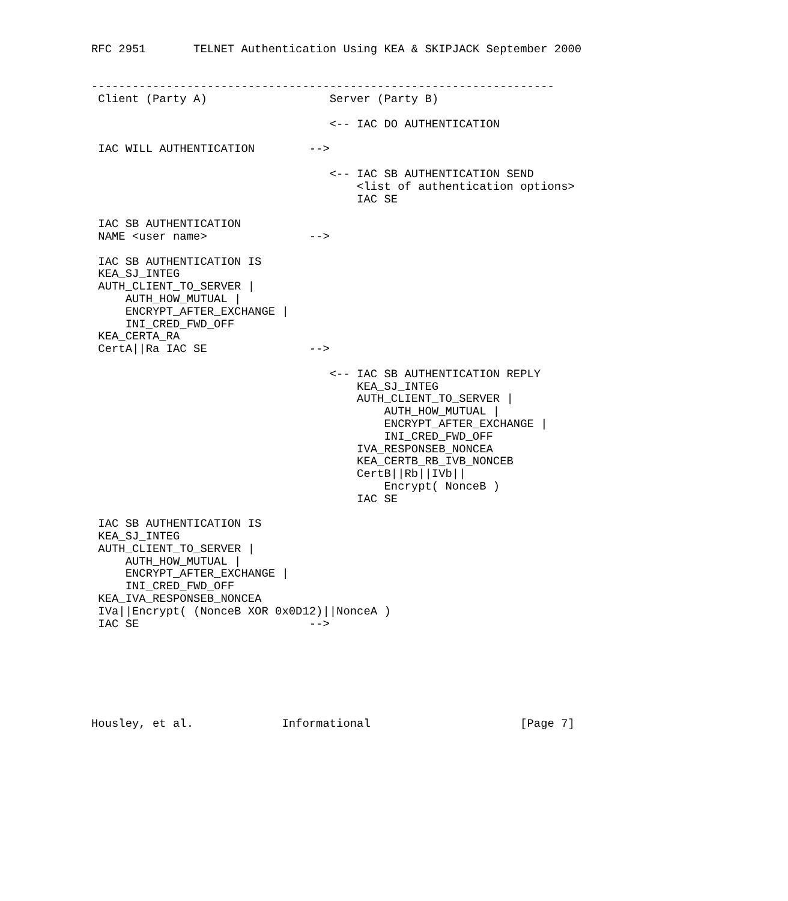RFC 2951       TELNET Authentication Using KEA & SKIPJACK September 2000


--------------------------------------------------------------------
 Client (Party A)                  Server (Party B)

                                   <-- IAC DO AUTHENTICATION

 IAC WILL AUTHENTICATION        -->

                                   <-- IAC SB AUTHENTICATION SEND
                                       <list of authentication options>
                                       IAC SE

 IAC SB AUTHENTICATION
 NAME <user name>               -->

 IAC SB AUTHENTICATION IS
 KEA_SJ_INTEG
 AUTH_CLIENT_TO_SERVER |
     AUTH_HOW_MUTUAL |
     ENCRYPT_AFTER_EXCHANGE |
     INI_CRED_FWD_OFF
 KEA_CERTA_RA
 CertA||Ra IAC SE               -->

                                   <-- IAC SB AUTHENTICATION REPLY
                                       KEA_SJ_INTEG
                                       AUTH_CLIENT_TO_SERVER |
                                           AUTH_HOW_MUTUAL |
                                           ENCRYPT_AFTER_EXCHANGE |
                                           INI_CRED_FWD_OFF
                                       IVA_RESPONSEB_NONCEA
                                       KEA_CERTB_RB_IVB_NONCEB
                                       CertB||Rb||IVb||
                                           Encrypt( NonceB )
                                       IAC SE

 IAC SB AUTHENTICATION IS
 KEA_SJ_INTEG
 AUTH_CLIENT_TO_SERVER |
     AUTH_HOW_MUTUAL |
     ENCRYPT_AFTER_EXCHANGE |
     INI_CRED_FWD_OFF
 KEA_IVA_RESPONSEB_NONCEA
 IVa||Encrypt( (NonceB XOR 0x0D12)||NonceA )
 IAC SE                         -->







Housley, et al.             Informational                      [Page 7]